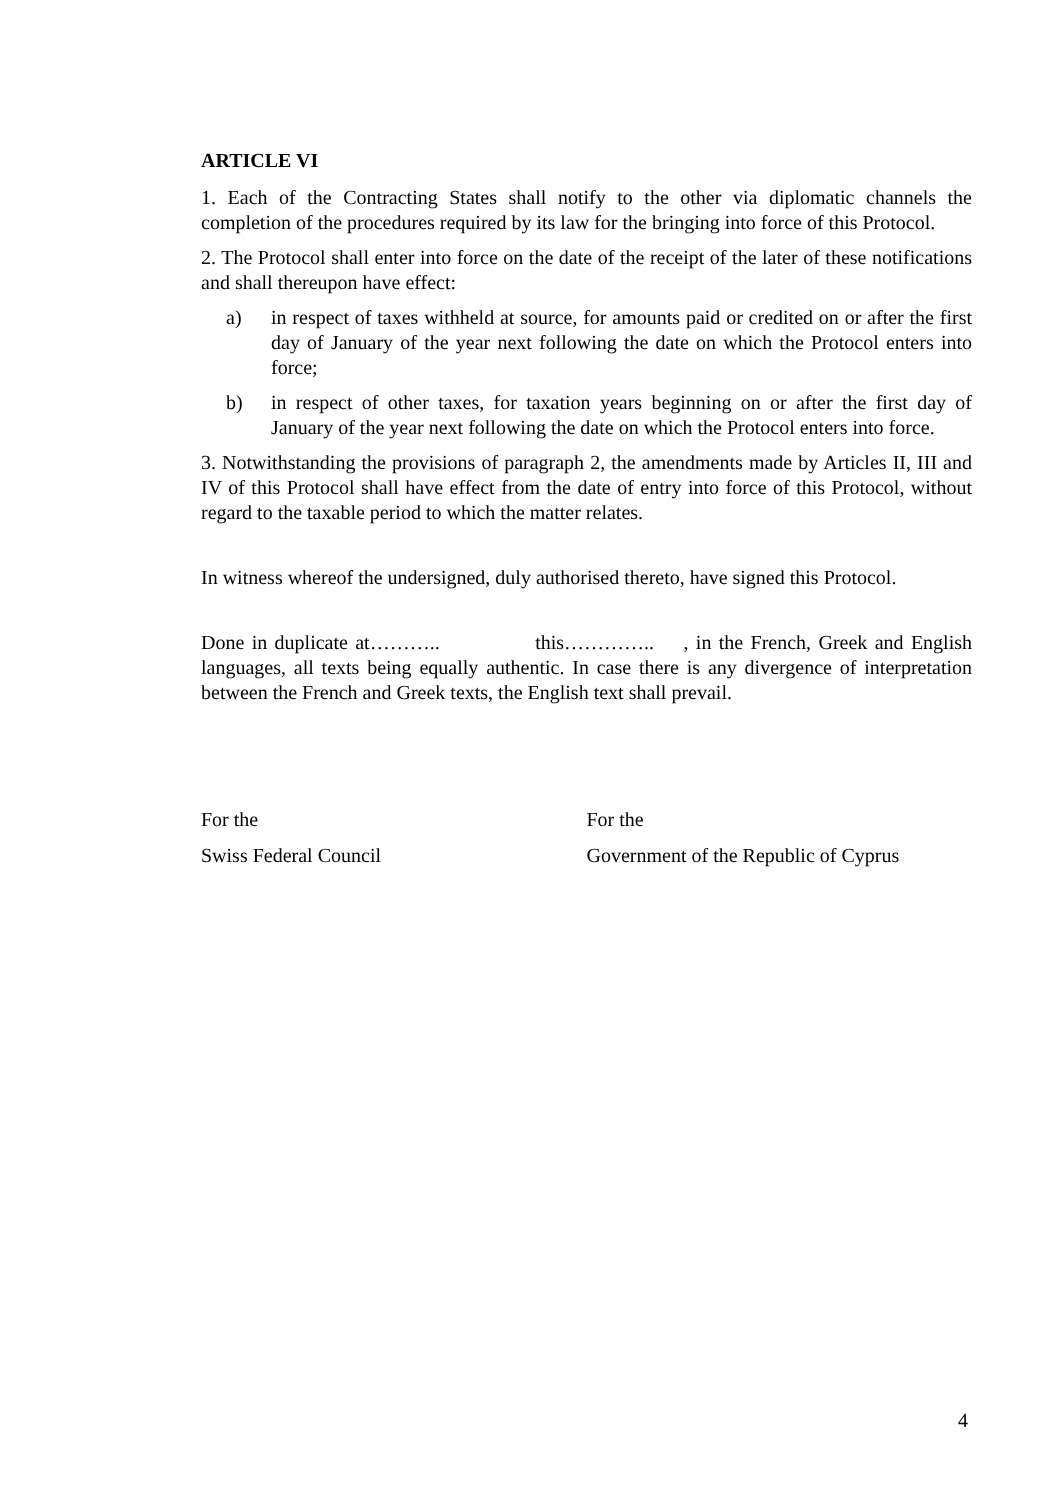ARTICLE VI
1. Each of the Contracting States shall notify to the other via diplomatic channels the completion of the procedures required by its law for the bringing into force of this Protocol.
2. The Protocol shall enter into force on the date of the receipt of the later of these notifications and shall thereupon have effect:
a) in respect of taxes withheld at source, for amounts paid or credited on or after the first day of January of the year next following the date on which the Protocol enters into force;
b) in respect of other taxes, for taxation years beginning on or after the first day of January of the year next following the date on which the Protocol enters into force.
3. Notwithstanding the provisions of paragraph 2, the amendments made by Articles II, III and IV of this Protocol shall have effect from the date of entry into force of this Protocol, without regard to the taxable period to which the matter relates.
In witness whereof the undersigned, duly authorised thereto, have signed this Protocol.
Done in duplicate at……….. this………….. , in the French, Greek and English languages, all texts being equally authentic. In case there is any divergence of interpretation between the French and Greek texts, the English text shall prevail.
For the
Swiss Federal Council
For the
Government of the Republic of Cyprus
4